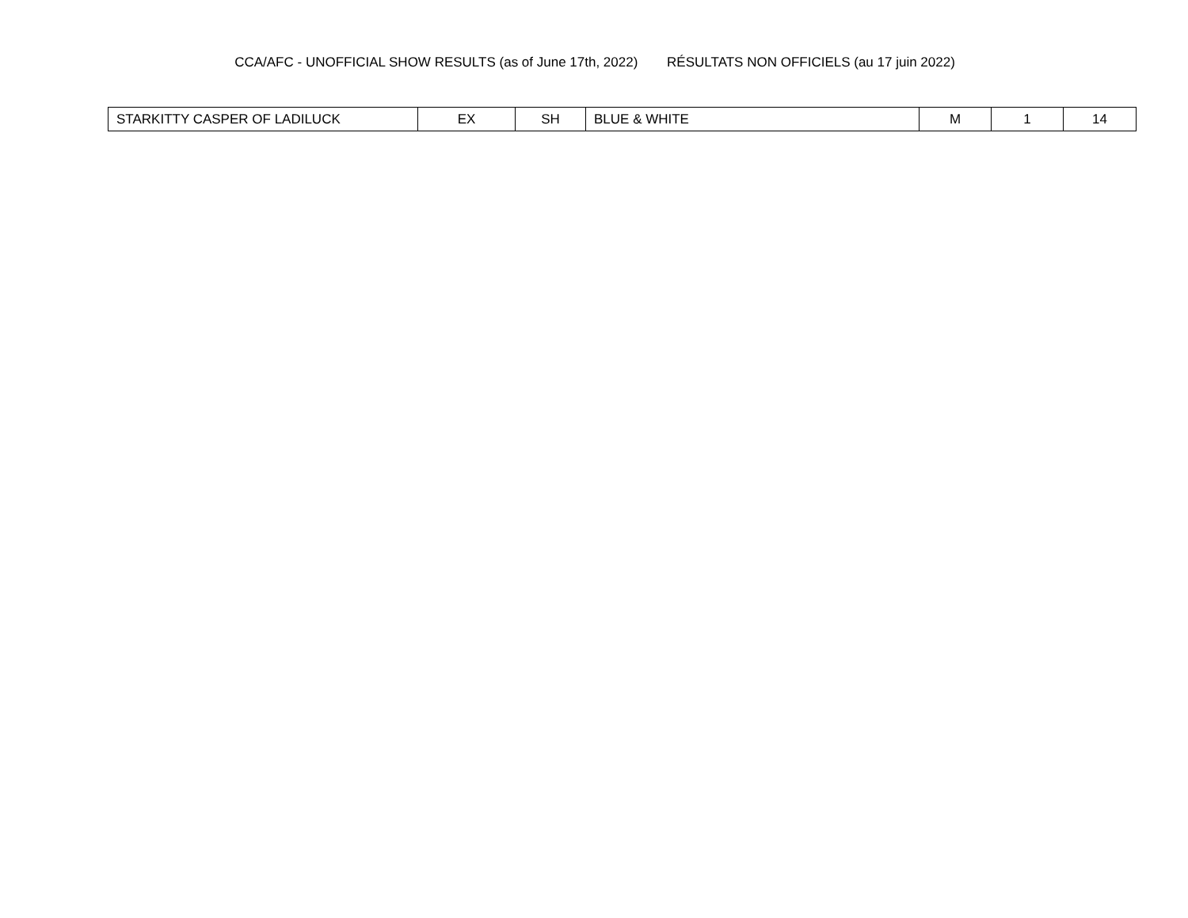CCA/AFC - UNOFFICIAL SHOW RESULTS (as of June 17th, 2022) RÉSULTATS NON OFFICIELS (au 17 juin 2022)
| STARKITTY CASPER OF LADILUCK | EX | SH | BLUE & WHITE | M | 1 | 14 |